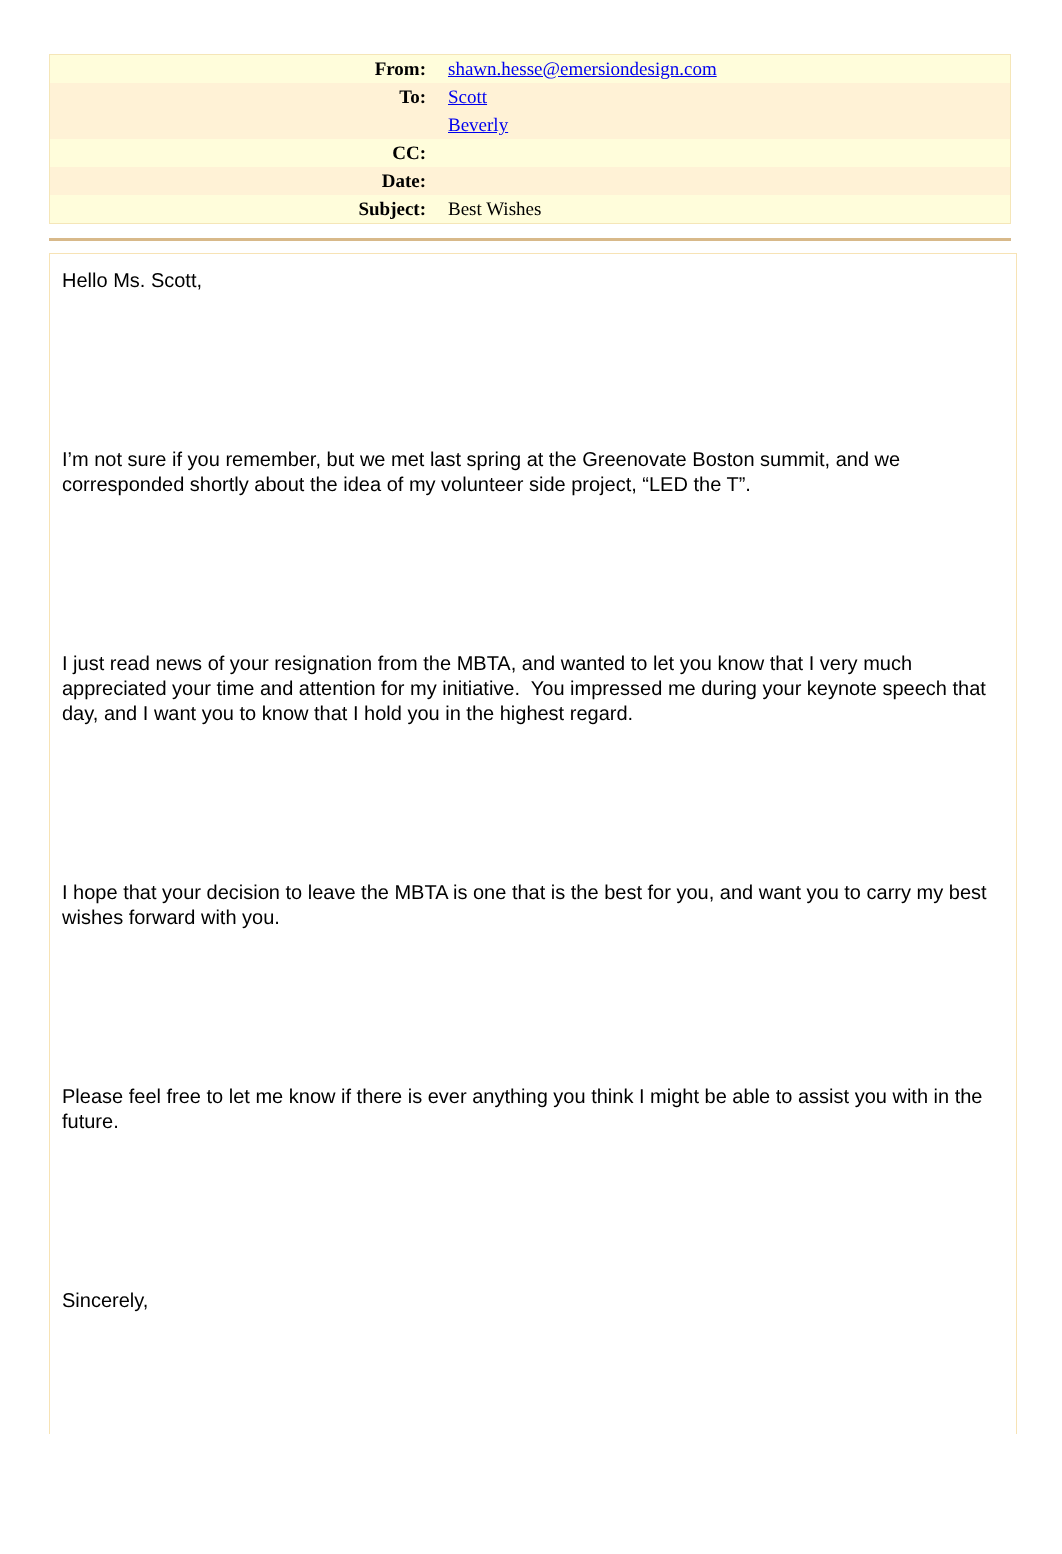| From: | shawn.hesse@emersiondesign.com |
| To: | Scott |
| | Beverly |
| CC: | |
| Date: | |
| Subject: | Best Wishes |
Hello Ms. Scott,
I’m not sure if you remember, but we met last spring at the Greenovate Boston summit, and we corresponded shortly about the idea of my volunteer side project, “LED the T”.
I just read news of your resignation from the MBTA, and wanted to let you know that I very much appreciated your time and attention for my initiative. You impressed me during your keynote speech that day, and I want you to know that I hold you in the highest regard.
I hope that your decision to leave the MBTA is one that is the best for you, and want you to carry my best wishes forward with you.
Please feel free to let me know if there is ever anything you think I might be able to assist you with in the future.
Sincerely,